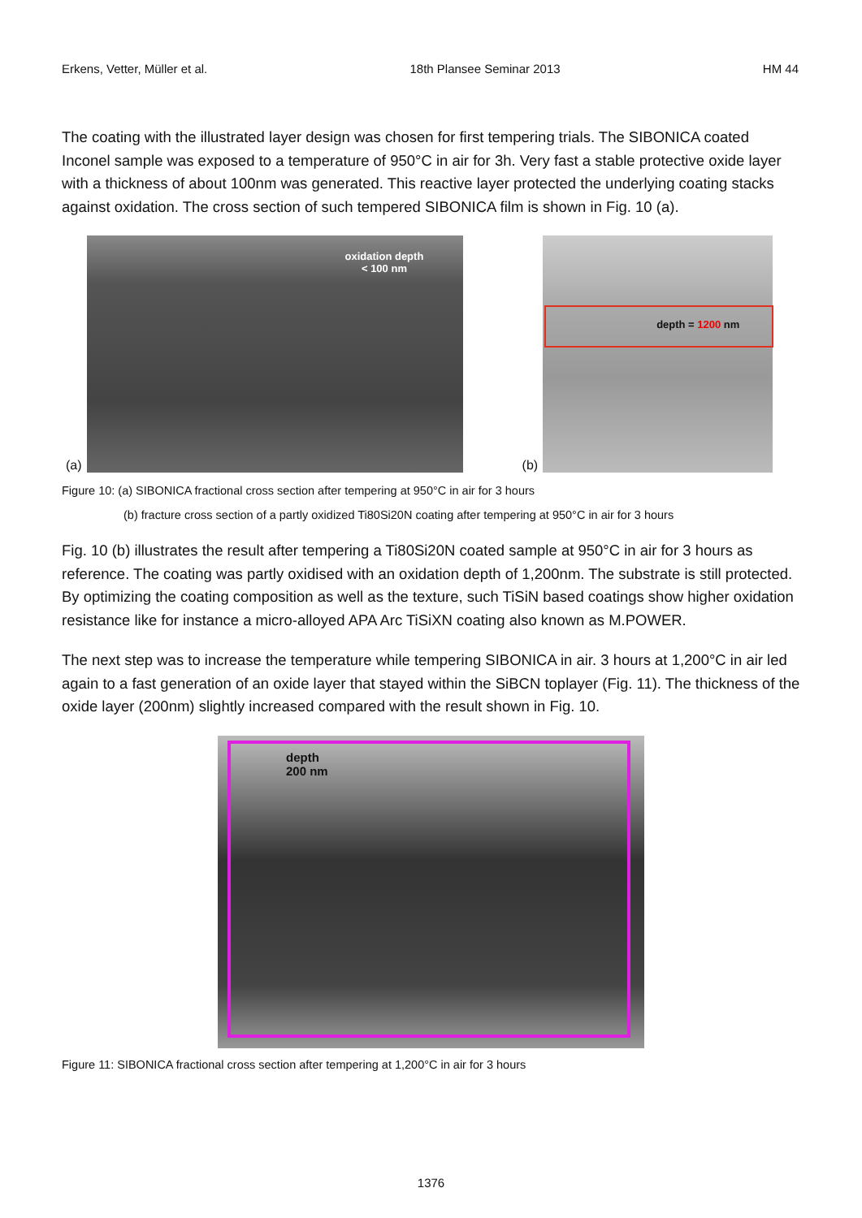Erkens, Vetter, Müller et al. 18th Plansee Seminar 2013 HM 44
The coating with the illustrated layer design was chosen for first tempering trials. The SIBONICA coated Inconel sample was exposed to a temperature of 950°C in air for 3h. Very fast a stable protective oxide layer with a thickness of about 100nm was generated. This reactive layer protected the underlying coating stacks against oxidation. The cross section of such tempered SIBONICA film is shown in Fig. 10 (a).
(a)
oxidation depth
< 100 nm
(b)
depth = 1200 nm
Figure 10: (a) SIBONICA fractional cross section after tempering at 950°C in air for 3 hours
(b) fracture cross section of a partly oxidized Ti80Si20N coating after tempering at 950°C in air for 3 hours
Fig. 10 (b) illustrates the result after tempering a Ti80Si20N coated sample at 950°C in air for 3 hours as reference. The coating was partly oxidised with an oxidation depth of 1,200nm. The substrate is still protected. By optimizing the coating composition as well as the texture, such TiSiN based coatings show higher oxidation resistance like for instance a micro-alloyed APA Arc TiSiXN coating also known as M.POWER.
The next step was to increase the temperature while tempering SIBONICA in air. 3 hours at 1,200°C in air led again to a fast generation of an oxide layer that stayed within the SiBCN toplayer (Fig. 11). The thickness of the oxide layer (200nm) slightly increased compared with the result shown in Fig. 10.
depth
200 nm
Figure 11: SIBONICA fractional cross section after tempering at 1,200°C in air for 3 hours
1376